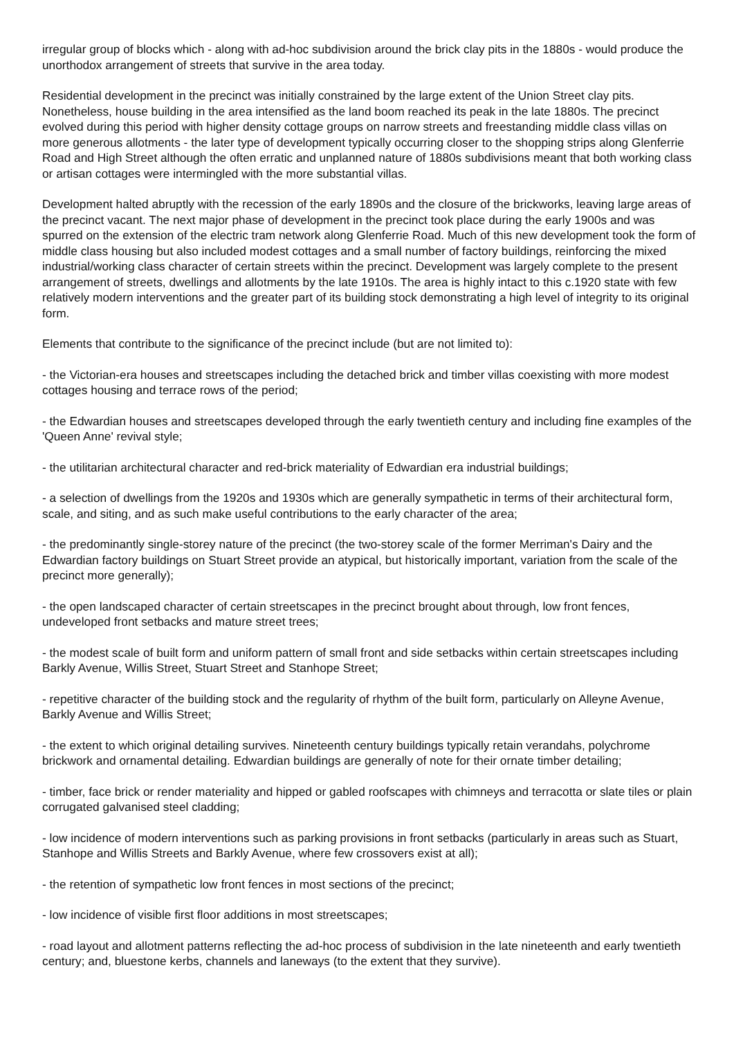irregular group of blocks which - along with ad-hoc subdivision around the brick clay pits in the 1880s - would produce the unorthodox arrangement of streets that survive in the area today.
Residential development in the precinct was initially constrained by the large extent of the Union Street clay pits. Nonetheless, house building in the area intensified as the land boom reached its peak in the late 1880s. The precinct evolved during this period with higher density cottage groups on narrow streets and freestanding middle class villas on more generous allotments - the later type of development typically occurring closer to the shopping strips along Glenferrie Road and High Street although the often erratic and unplanned nature of 1880s subdivisions meant that both working class or artisan cottages were intermingled with the more substantial villas.
Development halted abruptly with the recession of the early 1890s and the closure of the brickworks, leaving large areas of the precinct vacant. The next major phase of development in the precinct took place during the early 1900s and was spurred on the extension of the electric tram network along Glenferrie Road. Much of this new development took the form of middle class housing but also included modest cottages and a small number of factory buildings, reinforcing the mixed industrial/working class character of certain streets within the precinct. Development was largely complete to the present arrangement of streets, dwellings and allotments by the late 1910s. The area is highly intact to this c.1920 state with few relatively modern interventions and the greater part of its building stock demonstrating a high level of integrity to its original form.
Elements that contribute to the significance of the precinct include (but are not limited to):
- the Victorian-era houses and streetscapes including the detached brick and timber villas coexisting with more modest cottages housing and terrace rows of the period;
- the Edwardian houses and streetscapes developed through the early twentieth century and including fine examples of the 'Queen Anne' revival style;
- the utilitarian architectural character and red-brick materiality of Edwardian era industrial buildings;
- a selection of dwellings from the 1920s and 1930s which are generally sympathetic in terms of their architectural form, scale, and siting, and as such make useful contributions to the early character of the area;
- the predominantly single-storey nature of the precinct (the two-storey scale of the former Merriman's Dairy and the Edwardian factory buildings on Stuart Street provide an atypical, but historically important, variation from the scale of the precinct more generally);
- the open landscaped character of certain streetscapes in the precinct brought about through, low front fences, undeveloped front setbacks and mature street trees;
- the modest scale of built form and uniform pattern of small front and side setbacks within certain streetscapes including Barkly Avenue, Willis Street, Stuart Street and Stanhope Street;
- repetitive character of the building stock and the regularity of rhythm of the built form, particularly on Alleyne Avenue, Barkly Avenue and Willis Street;
- the extent to which original detailing survives. Nineteenth century buildings typically retain verandahs, polychrome brickwork and ornamental detailing. Edwardian buildings are generally of note for their ornate timber detailing;
- timber, face brick or render materiality and hipped or gabled roofscapes with chimneys and terracotta or slate tiles or plain corrugated galvanised steel cladding;
- low incidence of modern interventions such as parking provisions in front setbacks (particularly in areas such as Stuart, Stanhope and Willis Streets and Barkly Avenue, where few crossovers exist at all);
- the retention of sympathetic low front fences in most sections of the precinct;
- low incidence of visible first floor additions in most streetscapes;
- road layout and allotment patterns reflecting the ad-hoc process of subdivision in the late nineteenth and early twentieth century; and, bluestone kerbs, channels and laneways (to the extent that they survive).